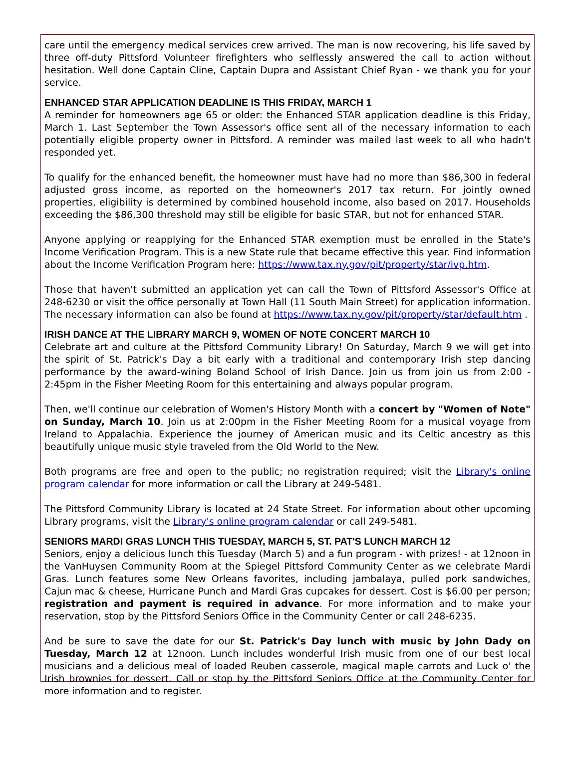care until the emergency medical services crew arrived. The man is now recovering, his life saved by three off-duty Pittsford Volunteer firefighters who selflessly answered the call to action without hesitation. Well done Captain Cline, Captain Dupra and Assistant Chief Ryan - we thank you for your service.
ENHANCED STAR APPLICATION DEADLINE IS THIS FRIDAY, MARCH 1
A reminder for homeowners age 65 or older: the Enhanced STAR application deadline is this Friday, March 1. Last September the Town Assessor's office sent all of the necessary information to each potentially eligible property owner in Pittsford. A reminder was mailed last week to all who hadn't responded yet.
To qualify for the enhanced benefit, the homeowner must have had no more than $86,300 in federal adjusted gross income, as reported on the homeowner's 2017 tax return. For jointly owned properties, eligibility is determined by combined household income, also based on 2017. Households exceeding the $86,300 threshold may still be eligible for basic STAR, but not for enhanced STAR.
Anyone applying or reapplying for the Enhanced STAR exemption must be enrolled in the State's Income Verification Program. This is a new State rule that became effective this year. Find information about the Income Verification Program here: https://www.tax.ny.gov/pit/property/star/ivp.htm.
Those that haven't submitted an application yet can call the Town of Pittsford Assessor's Office at 248-6230 or visit the office personally at Town Hall (11 South Main Street) for application information. The necessary information can also be found at https://www.tax.ny.gov/pit/property/star/default.htm .
IRISH DANCE AT THE LIBRARY MARCH 9, WOMEN OF NOTE CONCERT MARCH 10
Celebrate art and culture at the Pittsford Community Library! On Saturday, March 9 we will get into the spirit of St. Patrick's Day a bit early with a traditional and contemporary Irish step dancing performance by the award-wining Boland School of Irish Dance. Join us from join us from 2:00 - 2:45pm in the Fisher Meeting Room for this entertaining and always popular program.
Then, we'll continue our celebration of Women's History Month with a concert by "Women of Note" on Sunday, March 10. Join us at 2:00pm in the Fisher Meeting Room for a musical voyage from Ireland to Appalachia. Experience the journey of American music and its Celtic ancestry as this beautifully unique music style traveled from the Old World to the New.
Both programs are free and open to the public; no registration required; visit the Library's online program calendar for more information or call the Library at 249-5481.
The Pittsford Community Library is located at 24 State Street. For information about other upcoming Library programs, visit the Library's online program calendar or call 249-5481.
SENIORS MARDI GRAS LUNCH THIS TUESDAY, MARCH 5, ST. PAT'S LUNCH MARCH 12
Seniors, enjoy a delicious lunch this Tuesday (March 5) and a fun program - with prizes! - at 12noon in the VanHuysen Community Room at the Spiegel Pittsford Community Center as we celebrate Mardi Gras. Lunch features some New Orleans favorites, including jambalaya, pulled pork sandwiches, Cajun mac & cheese, Hurricane Punch and Mardi Gras cupcakes for dessert. Cost is $6.00 per person; registration and payment is required in advance. For more information and to make your reservation, stop by the Pittsford Seniors Office in the Community Center or call 248-6235.
And be sure to save the date for our St. Patrick's Day lunch with music by John Dady on Tuesday, March 12 at 12noon. Lunch includes wonderful Irish music from one of our best local musicians and a delicious meal of loaded Reuben casserole, magical maple carrots and Luck o' the Irish brownies for dessert. Call or stop by the Pittsford Seniors Office at the Community Center for more information and to register.